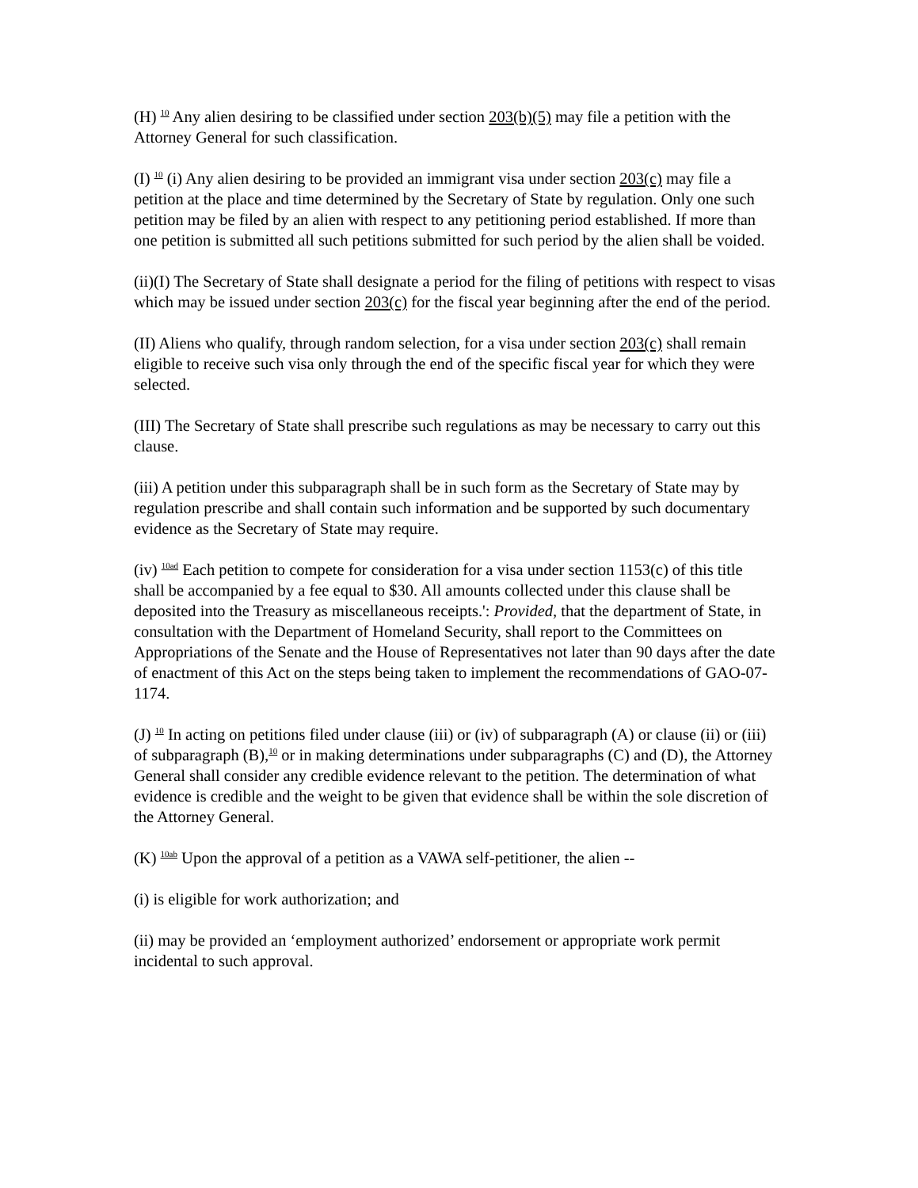(H) <sup>10</sup> Any alien desiring to be classified under section 203(b)(5) may file a petition with the Attorney General for such classification.
(I) <sup>10</sup> (i) Any alien desiring to be provided an immigrant visa under section 203(c) may file a petition at the place and time determined by the Secretary of State by regulation. Only one such petition may be filed by an alien with respect to any petitioning period established. If more than one petition is submitted all such petitions submitted for such period by the alien shall be voided.
(ii)(I) The Secretary of State shall designate a period for the filing of petitions with respect to visas which may be issued under section 203(c) for the fiscal year beginning after the end of the period.
(II) Aliens who qualify, through random selection, for a visa under section 203(c) shall remain eligible to receive such visa only through the end of the specific fiscal year for which they were selected.
(III) The Secretary of State shall prescribe such regulations as may be necessary to carry out this clause.
(iii) A petition under this subparagraph shall be in such form as the Secretary of State may by regulation prescribe and shall contain such information and be supported by such documentary evidence as the Secretary of State may require.
(iv) <sup>10ad</sup> Each petition to compete for consideration for a visa under section 1153(c) of this title shall be accompanied by a fee equal to $30. All amounts collected under this clause shall be deposited into the Treasury as miscellaneous receipts.': Provided, that the department of State, in consultation with the Department of Homeland Security, shall report to the Committees on Appropriations of the Senate and the House of Representatives not later than 90 days after the date of enactment of this Act on the steps being taken to implement the recommendations of GAO-07-1174.
(J) <sup>10</sup> In acting on petitions filed under clause (iii) or (iv) of subparagraph (A) or clause (ii) or (iii) of subparagraph (B),<sup>10</sup> or in making determinations under subparagraphs (C) and (D), the Attorney General shall consider any credible evidence relevant to the petition. The determination of what evidence is credible and the weight to be given that evidence shall be within the sole discretion of the Attorney General.
(K) <sup>10ab</sup> Upon the approval of a petition as a VAWA self-petitioner, the alien --
(i) is eligible for work authorization; and
(ii) may be provided an ‘employment authorized’ endorsement or appropriate work permit incidental to such approval.